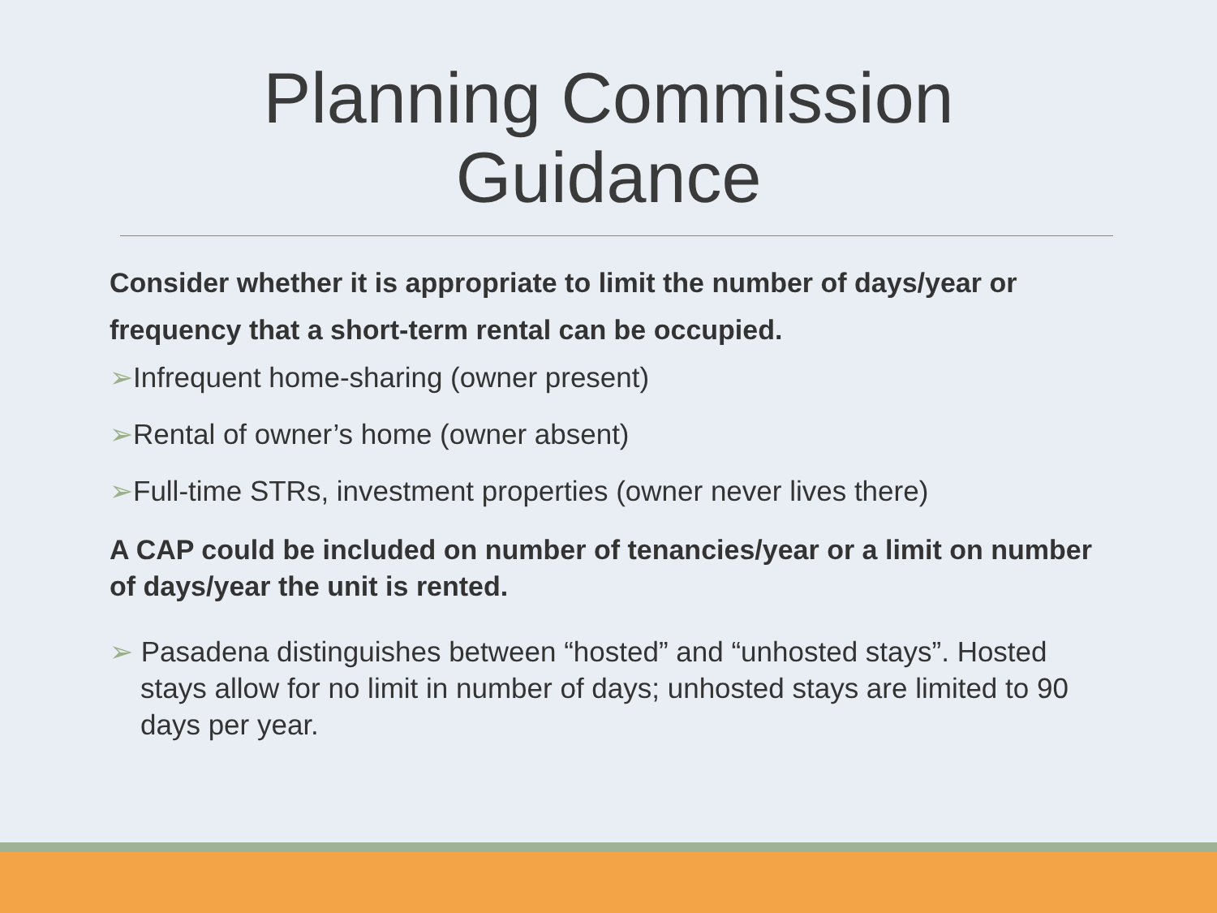Planning Commission
Guidance
Consider whether it is appropriate to limit the number of days/year or frequency that a short-term rental can be occupied.
➢Infrequent home-sharing (owner present)
➢Rental of owner’s home (owner absent)
➢Full-time STRs, investment properties (owner never lives there)
A CAP could be included on number of tenancies/year or a limit on number of days/year the unit is rented.
➢ Pasadena distinguishes between “hosted” and “unhosted stays”. Hosted stays allow for no limit in number of days; unhosted stays are limited to 90 days per year.